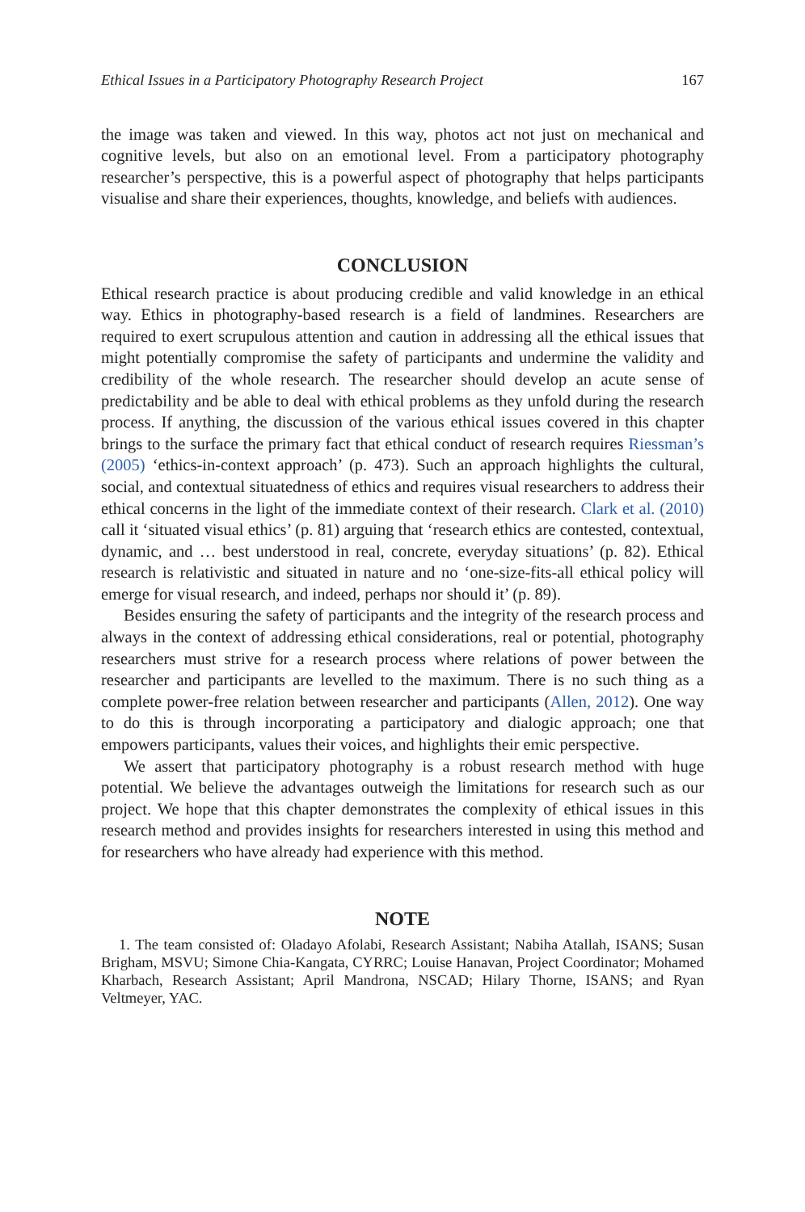Ethical Issues in a Participatory Photography Research Project 167
the image was taken and viewed. In this way, photos act not just on mechanical and cognitive levels, but also on an emotional level. From a participatory photography researcher’s perspective, this is a powerful aspect of photography that helps participants visualise and share their experiences, thoughts, knowledge, and beliefs with audiences.
CONCLUSION
Ethical research practice is about producing credible and valid knowledge in an ethical way. Ethics in photography-based research is a field of landmines. Researchers are required to exert scrupulous attention and caution in addressing all the ethical issues that might potentially compromise the safety of participants and undermine the validity and credibility of the whole research. The researcher should develop an acute sense of predictability and be able to deal with ethical problems as they unfold during the research process. If anything, the discussion of the various ethical issues covered in this chapter brings to the surface the primary fact that ethical conduct of research requires Riessman’s (2005) ‘ethics-in-context approach’ (p. 473). Such an approach highlights the cultural, social, and contextual situatedness of ethics and requires visual researchers to address their ethical concerns in the light of the immediate context of their research. Clark et al. (2010) call it ‘situated visual ethics’ (p. 81) arguing that ‘research ethics are contested, contextual, dynamic, and … best understood in real, concrete, everyday situations’ (p. 82). Ethical research is relativistic and situated in nature and no ‘one-size-fits-all ethical policy will emerge for visual research, and indeed, perhaps nor should it’ (p. 89).
Besides ensuring the safety of participants and the integrity of the research process and always in the context of addressing ethical considerations, real or potential, photography researchers must strive for a research process where relations of power between the researcher and participants are levelled to the maximum. There is no such thing as a complete power-free relation between researcher and participants (Allen, 2012). One way to do this is through incorporating a participatory and dialogic approach; one that empowers participants, values their voices, and highlights their emic perspective.
We assert that participatory photography is a robust research method with huge potential. We believe the advantages outweigh the limitations for research such as our project. We hope that this chapter demonstrates the complexity of ethical issues in this research method and provides insights for researchers interested in using this method and for researchers who have already had experience with this method.
NOTE
1. The team consisted of: Oladayo Afolabi, Research Assistant; Nabiha Atallah, ISANS; Susan Brigham, MSVU; Simone Chia-Kangata, CYRRC; Louise Hanavan, Project Coordinator; Mohamed Kharbach, Research Assistant; April Mandrona, NSCAD; Hilary Thorne, ISANS; and Ryan Veltmeyer, YAC.